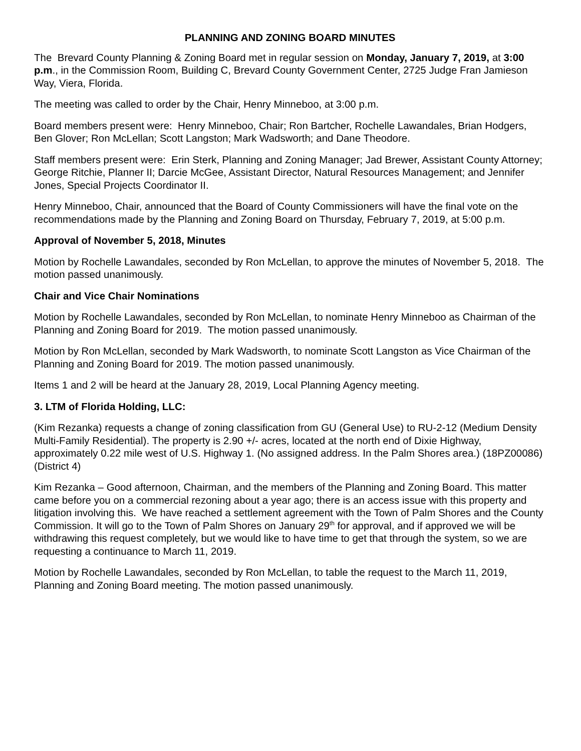PLANNING AND ZONING BOARD MINUTES
The Brevard County Planning & Zoning Board met in regular session on Monday, January 7, 2019, at 3:00 p.m., in the Commission Room, Building C, Brevard County Government Center, 2725 Judge Fran Jamieson Way, Viera, Florida.
The meeting was called to order by the Chair, Henry Minneboo, at 3:00 p.m.
Board members present were: Henry Minneboo, Chair; Ron Bartcher, Rochelle Lawandales, Brian Hodgers, Ben Glover; Ron McLellan; Scott Langston; Mark Wadsworth; and Dane Theodore.
Staff members present were: Erin Sterk, Planning and Zoning Manager; Jad Brewer, Assistant County Attorney; George Ritchie, Planner II; Darcie McGee, Assistant Director, Natural Resources Management; and Jennifer Jones, Special Projects Coordinator II.
Henry Minneboo, Chair, announced that the Board of County Commissioners will have the final vote on the recommendations made by the Planning and Zoning Board on Thursday, February 7, 2019, at 5:00 p.m.
Approval of November 5, 2018, Minutes
Motion by Rochelle Lawandales, seconded by Ron McLellan, to approve the minutes of November 5, 2018. The motion passed unanimously.
Chair and Vice Chair Nominations
Motion by Rochelle Lawandales, seconded by Ron McLellan, to nominate Henry Minneboo as Chairman of the Planning and Zoning Board for 2019. The motion passed unanimously.
Motion by Ron McLellan, seconded by Mark Wadsworth, to nominate Scott Langston as Vice Chairman of the Planning and Zoning Board for 2019. The motion passed unanimously.
Items 1 and 2 will be heard at the January 28, 2019, Local Planning Agency meeting.
3. LTM of Florida Holding, LLC:
(Kim Rezanka) requests a change of zoning classification from GU (General Use) to RU-2-12 (Medium Density Multi-Family Residential). The property is 2.90 +/- acres, located at the north end of Dixie Highway, approximately 0.22 mile west of U.S. Highway 1. (No assigned address. In the Palm Shores area.) (18PZ00086) (District 4)
Kim Rezanka – Good afternoon, Chairman, and the members of the Planning and Zoning Board. This matter came before you on a commercial rezoning about a year ago; there is an access issue with this property and litigation involving this. We have reached a settlement agreement with the Town of Palm Shores and the County Commission. It will go to the Town of Palm Shores on January 29<sup>th</sup> for approval, and if approved we will be withdrawing this request completely, but we would like to have time to get that through the system, so we are requesting a continuance to March 11, 2019.
Motion by Rochelle Lawandales, seconded by Ron McLellan, to table the request to the March 11, 2019, Planning and Zoning Board meeting. The motion passed unanimously.